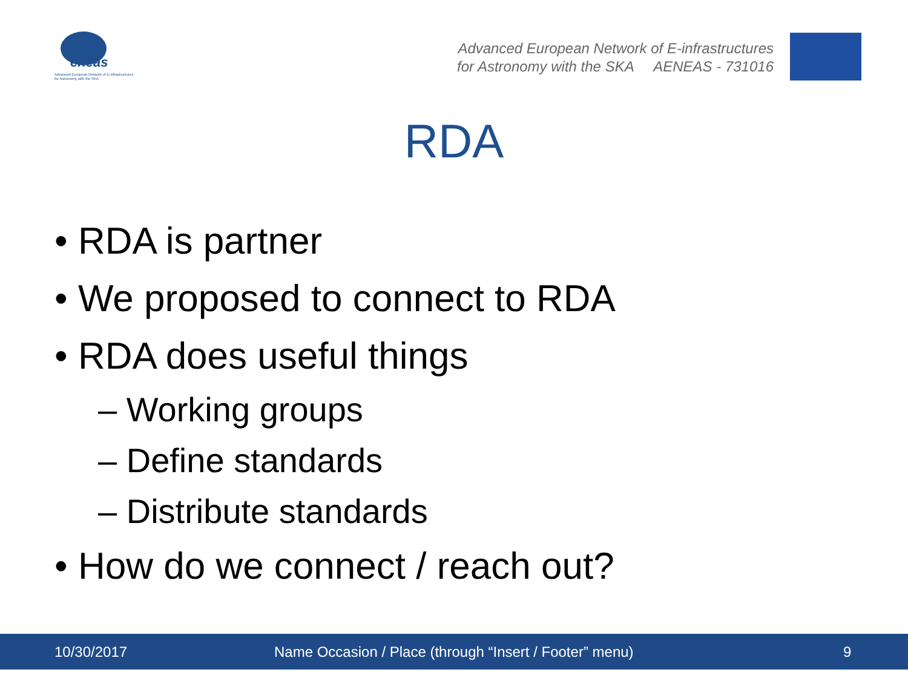eneas
Advanced European Network of E-infrastructures
for Astronomy with the SKA
Advanced European Network of E-infrastructures
for Astronomy with the SKA AENEAS - 731016
RDA
• RDA is partner
• We proposed to connect to RDA
• RDA does useful things
– Working groups
– Define standards
– Distribute standards
• How do we connect / reach out?
10/30/2017 Name Occasion / Place (through “Insert / Footer” menu) 9